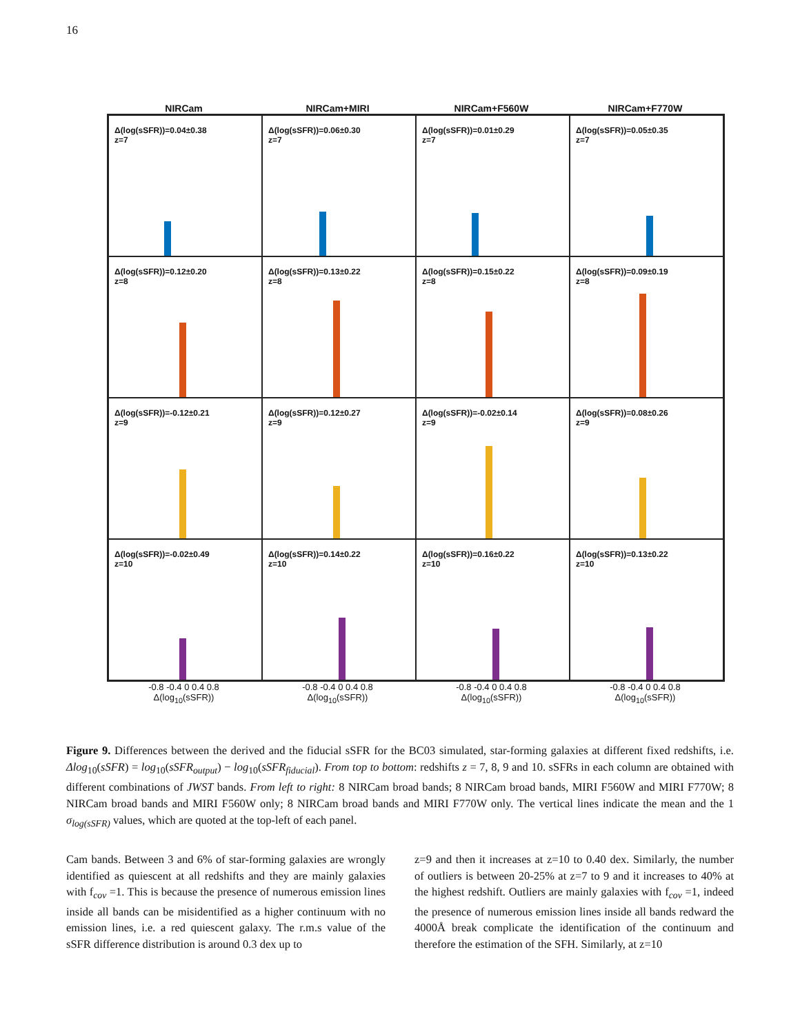16
NIRCam NIRCam+MIRI NIRCam+F560W NIRCam+F770W
Δ(log(sSFR))=0.04±0.38
z=7
Δ(log(sSFR))=0.06±0.30
z=7
Δ(log(sSFR))=0.01±0.29
z=7
Δ(log(sSFR))=0.05±0.35
z=7
Δ(log(sSFR))=0.12±0.20
z=8
Δ(log(sSFR))=0.13±0.22
z=8
Δ(log(sSFR))=0.15±0.22
z=8
Δ(log(sSFR))=0.09±0.19
z=8
Δ(log(sSFR))=-0.12±0.21
z=9
Δ(log(sSFR))=0.12±0.27
z=9
Δ(log(sSFR))=-0.02±0.14
z=9
Δ(log(sSFR))=0.08±0.26
z=9
Δ(log(sSFR))=-0.02±0.49
z=10
Δ(log(sSFR))=0.14±0.22
z=10
Δ(log(sSFR))=0.16±0.22
z=10
Δ(log(sSFR))=0.13±0.22
z=10
-0.8 -0.4 0 0.4 0.8
Δ(log<sub>10</sub>(sSFR))
-0.8 -0.4 0 0.4 0.8
Δ(log<sub>10</sub>(sSFR))
-0.8 -0.4 0 0.4 0.8
Δ(log<sub>10</sub>(sSFR))
-0.8 -0.4 0 0.4 0.8
Δ(log<sub>10</sub>(sSFR))
Figure 9. Differences between the derived and the fiducial sSFR for the BC03 simulated, star-forming galaxies at different fixed redshifts, i.e. Δlog<sub>10</sub>(sSFR) = log<sub>10</sub>(sSFR<sub>output</sub>) − log<sub>10</sub>(sSFR<sub>fiducial</sub>). From top to bottom: redshifts z = 7, 8, 9 and 10. sSFRs in each column are obtained with different combinations of JWST bands. From left to right: 8 NIRCam broad bands; 8 NIRCam broad bands, MIRI F560W and MIRI F770W; 8 NIRCam broad bands and MIRI F560W only; 8 NIRCam broad bands and MIRI F770W only. The vertical lines indicate the mean and the 1 σ<sub>log(sSFR)</sub> values, which are quoted at the top-left of each panel.
Cam bands. Between 3 and 6% of star-forming galaxies are wrongly identified as quiescent at all redshifts and they are mainly galaxies with f<sub>cov</sub> =1. This is because the presence of numerous emission lines inside all bands can be misidentified as a higher continuum with no emission lines, i.e. a red quiescent galaxy. The r.m.s value of the sSFR difference distribution is around 0.3 dex up to
z=9 and then it increases at z=10 to 0.40 dex. Similarly, the number of outliers is between 20-25% at z=7 to 9 and it increases to 40% at the highest redshift. Outliers are mainly galaxies with f<sub>cov</sub> =1, indeed the presence of numerous emission lines inside all bands redward the 4000Å break complicate the identification of the continuum and therefore the estimation of the SFH. Similarly, at z=10